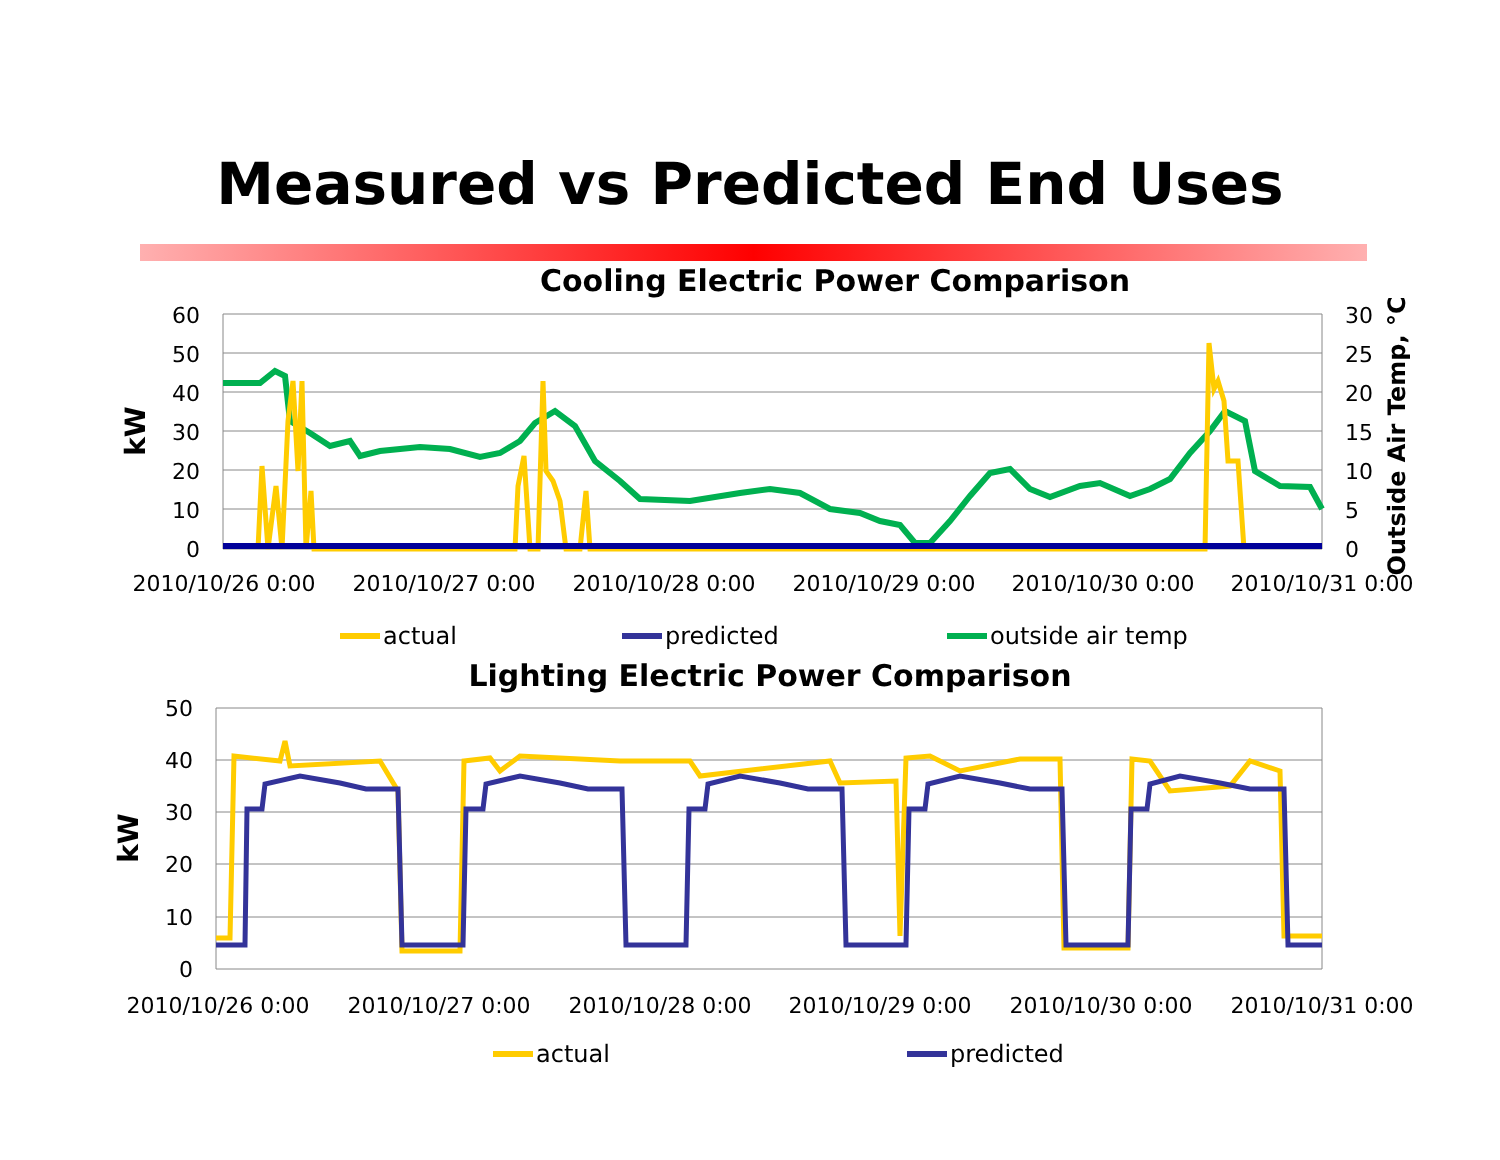Measured vs Predicted End Uses
Cooling Electric Power Comparison
60
50
40
30
20
10
0
30
25
20
15
10
5
0
kW
Outside Air Temp, °C
2010/10/26 0:00
2010/10/27 0:00
2010/10/28 0:00
2010/10/29 0:00
2010/10/30 0:00
2010/10/31 0:00
actual
predicted
outside air temp
Lighting Electric Power Comparison
50
40
30
20
10
0
kW
2010/10/26 0:00
2010/10/27 0:00
2010/10/28 0:00
2010/10/29 0:00
2010/10/30 0:00
2010/10/31 0:00
actual
predicted